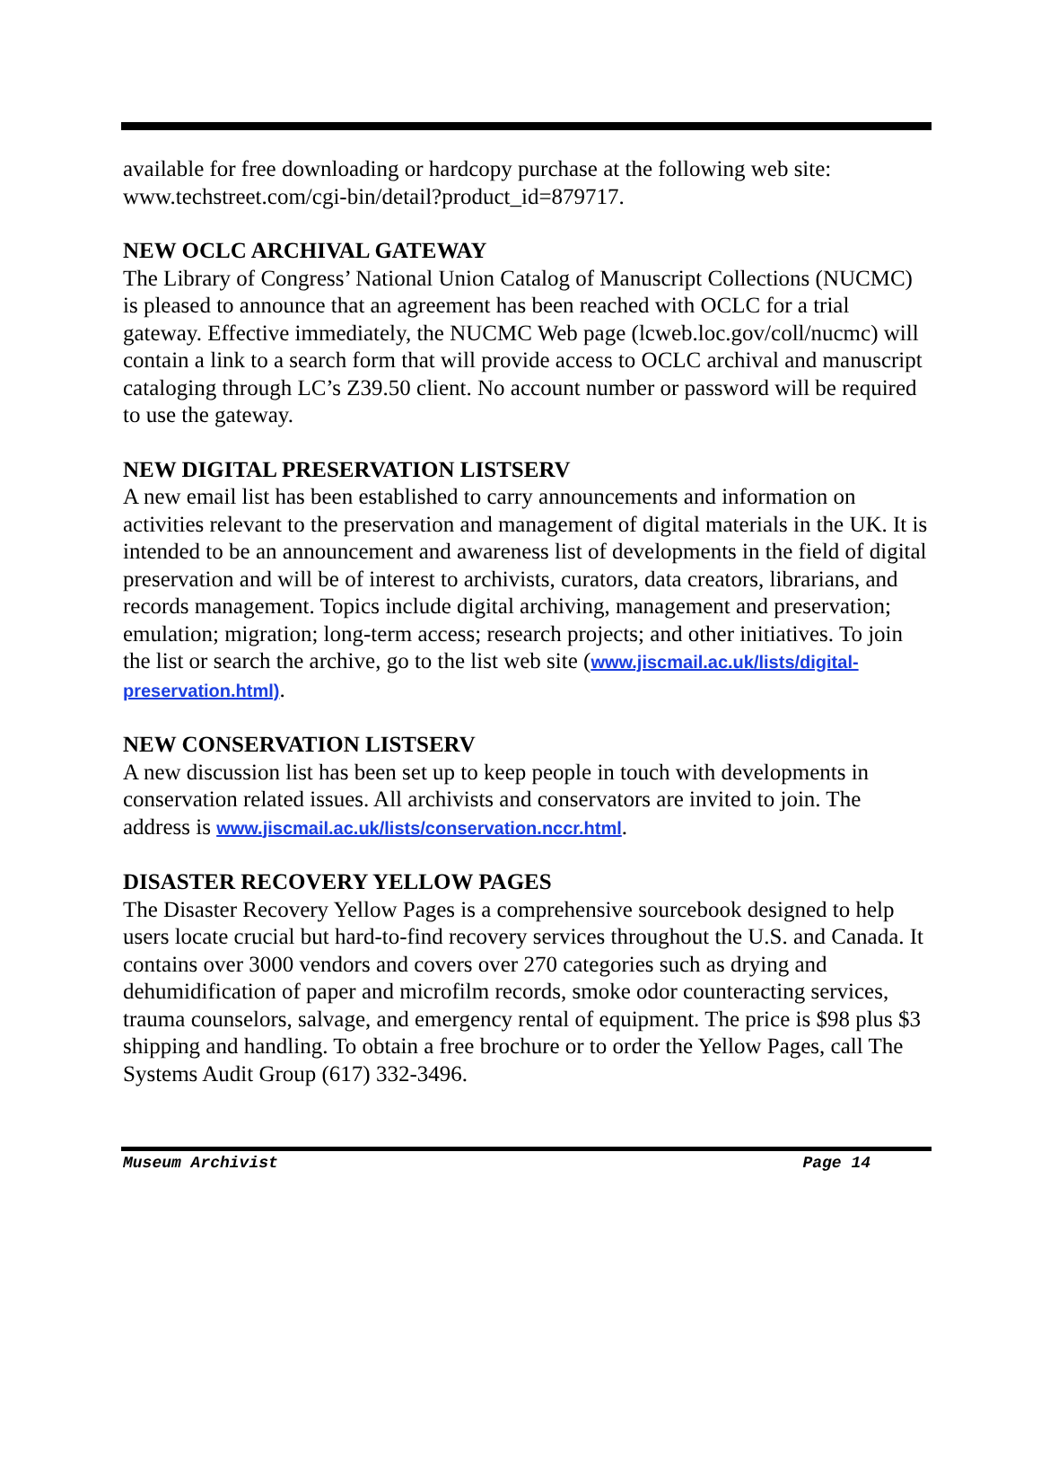available for free downloading or hardcopy purchase at the following web site: www.techstreet.com/cgi-bin/detail?product_id=879717.
NEW OCLC ARCHIVAL GATEWAY
The Library of Congress’ National Union Catalog of Manuscript Collections (NUCMC) is pleased to announce that an agreement has been reached with OCLC for a trial gateway. Effective immediately, the NUCMC Web page (lcweb.loc.gov/coll/nucmc) will contain a link to a search form that will provide access to OCLC archival and manuscript cataloging through LC’s Z39.50 client. No account number or password will be required to use the gateway.
NEW DIGITAL PRESERVATION LISTSERV
A new email list has been established to carry announcements and information on activities relevant to the preservation and management of digital materials in the UK. It is intended to be an announcement and awareness list of developments in the field of digital preservation and will be of interest to archivists, curators, data creators, librarians, and records management. Topics include digital archiving, management and preservation; emulation; migration; long-term access; research projects; and other initiatives. To join the list or search the archive, go to the list web site (www.jiscmail.ac.uk/lists/digital-preservation.html).
NEW CONSERVATION LISTSERV
A new discussion list has been set up to keep people in touch with developments in conservation related issues. All archivists and conservators are invited to join. The address is www.jiscmail.ac.uk/lists/conservation.nccr.html.
DISASTER RECOVERY YELLOW PAGES
The Disaster Recovery Yellow Pages is a comprehensive sourcebook designed to help users locate crucial but hard-to-find recovery services throughout the U.S. and Canada. It contains over 3000 vendors and covers over 270 categories such as drying and dehumidification of paper and microfilm records, smoke odor counteracting services, trauma counselors, salvage, and emergency rental of equipment. The price is $98 plus $3 shipping and handling. To obtain a free brochure or to order the Yellow Pages, call The Systems Audit Group (617) 332-3496.
Museum Archivist Page 14